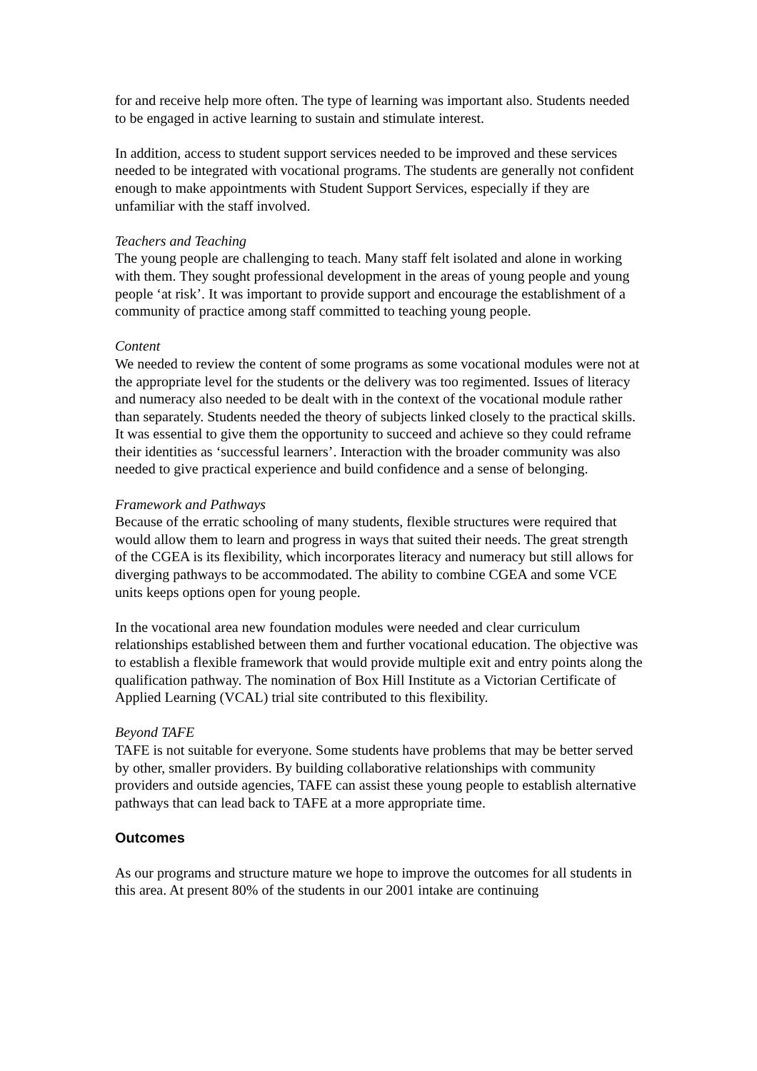for and receive help more often. The type of learning was important also. Students needed to be engaged in active learning to sustain and stimulate interest.
In addition, access to student support services needed to be improved and these services needed to be integrated with vocational programs. The students are generally not confident enough to make appointments with Student Support Services, especially if they are unfamiliar with the staff involved.
Teachers and Teaching
The young people are challenging to teach. Many staff felt isolated and alone in working with them. They sought professional development in the areas of young people and young people ‘at risk’. It was important to provide support and encourage the establishment of a community of practice among staff committed to teaching young people.
Content
We needed to review the content of some programs as some vocational modules were not at the appropriate level for the students or the delivery was too regimented. Issues of literacy and numeracy also needed to be dealt with in the context of the vocational module rather than separately. Students needed the theory of subjects linked closely to the practical skills. It was essential to give them the opportunity to succeed and achieve so they could reframe their identities as ‘successful learners’. Interaction with the broader community was also needed to give practical experience and build confidence and a sense of belonging.
Framework and Pathways
Because of the erratic schooling of many students, flexible structures were required that would allow them to learn and progress in ways that suited their needs. The great strength of the CGEA is its flexibility, which incorporates literacy and numeracy but still allows for diverging pathways to be accommodated. The ability to combine CGEA and some VCE units keeps options open for young people.
In the vocational area new foundation modules were needed and clear curriculum relationships established between them and further vocational education. The objective was to establish a flexible framework that would provide multiple exit and entry points along the qualification pathway. The nomination of Box Hill Institute as a Victorian Certificate of Applied Learning (VCAL) trial site contributed to this flexibility.
Beyond TAFE
TAFE is not suitable for everyone. Some students have problems that may be better served by other, smaller providers. By building collaborative relationships with community providers and outside agencies, TAFE can assist these young people to establish alternative pathways that can lead back to TAFE at a more appropriate time.
Outcomes
As our programs and structure mature we hope to improve the outcomes for all students in this area. At present 80% of the students in our 2001 intake are continuing